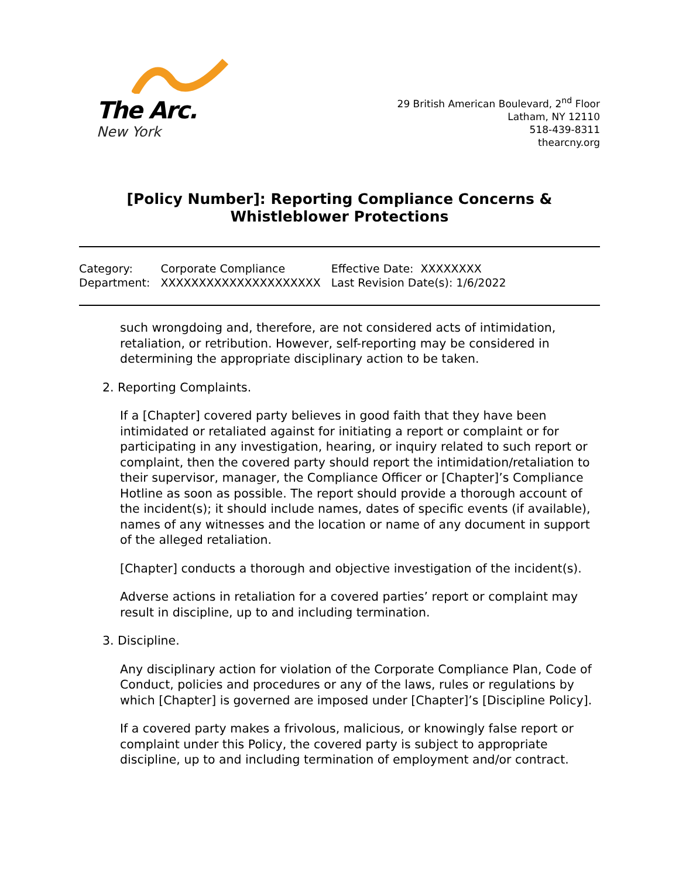The Arc.
New York
29 British American Boulevard, 2<sup>nd</sup> Floor
Latham, NY 12110
518-439-8311
thearcny.org
[Policy Number]: Reporting Compliance Concerns & Whistleblower Protections
| Category: | Corporate Compliance | Effective Date: XXXXXXXX |
| Department: | XXXXXXXXXXXXXXXXXXXXX | Last Revision Date(s): 1/6/2022 |
such wrongdoing and, therefore, are not considered acts of intimidation, retaliation, or retribution. However, self-reporting may be considered in determining the appropriate disciplinary action to be taken.
2. Reporting Complaints.
If a [Chapter] covered party believes in good faith that they have been intimidated or retaliated against for initiating a report or complaint or for participating in any investigation, hearing, or inquiry related to such report or complaint, then the covered party should report the intimidation/retaliation to their supervisor, manager, the Compliance Officer or [Chapter]’s Compliance Hotline as soon as possible. The report should provide a thorough account of the incident(s); it should include names, dates of specific events (if available), names of any witnesses and the location or name of any document in support of the alleged retaliation.
[Chapter] conducts a thorough and objective investigation of the incident(s).
Adverse actions in retaliation for a covered parties’ report or complaint may result in discipline, up to and including termination.
3. Discipline.
Any disciplinary action for violation of the Corporate Compliance Plan, Code of Conduct, policies and procedures or any of the laws, rules or regulations by which [Chapter] is governed are imposed under [Chapter]’s [Discipline Policy].
If a covered party makes a frivolous, malicious, or knowingly false report or complaint under this Policy, the covered party is subject to appropriate discipline, up to and including termination of employment and/or contract.